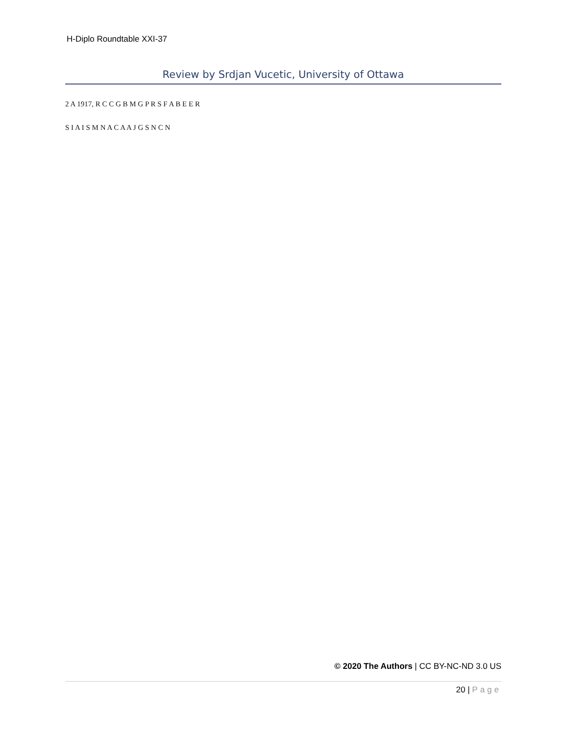H-Diplo Roundtable XXI-37
Review by Srdjan Vucetic, University of Ottawa
2 A 1917, R C C G B M G P R S F A B E E R
S I A I S M N A C A A J G S N C N
© 2020 The Authors | CC BY-NC-ND 3.0 US
20 | Page